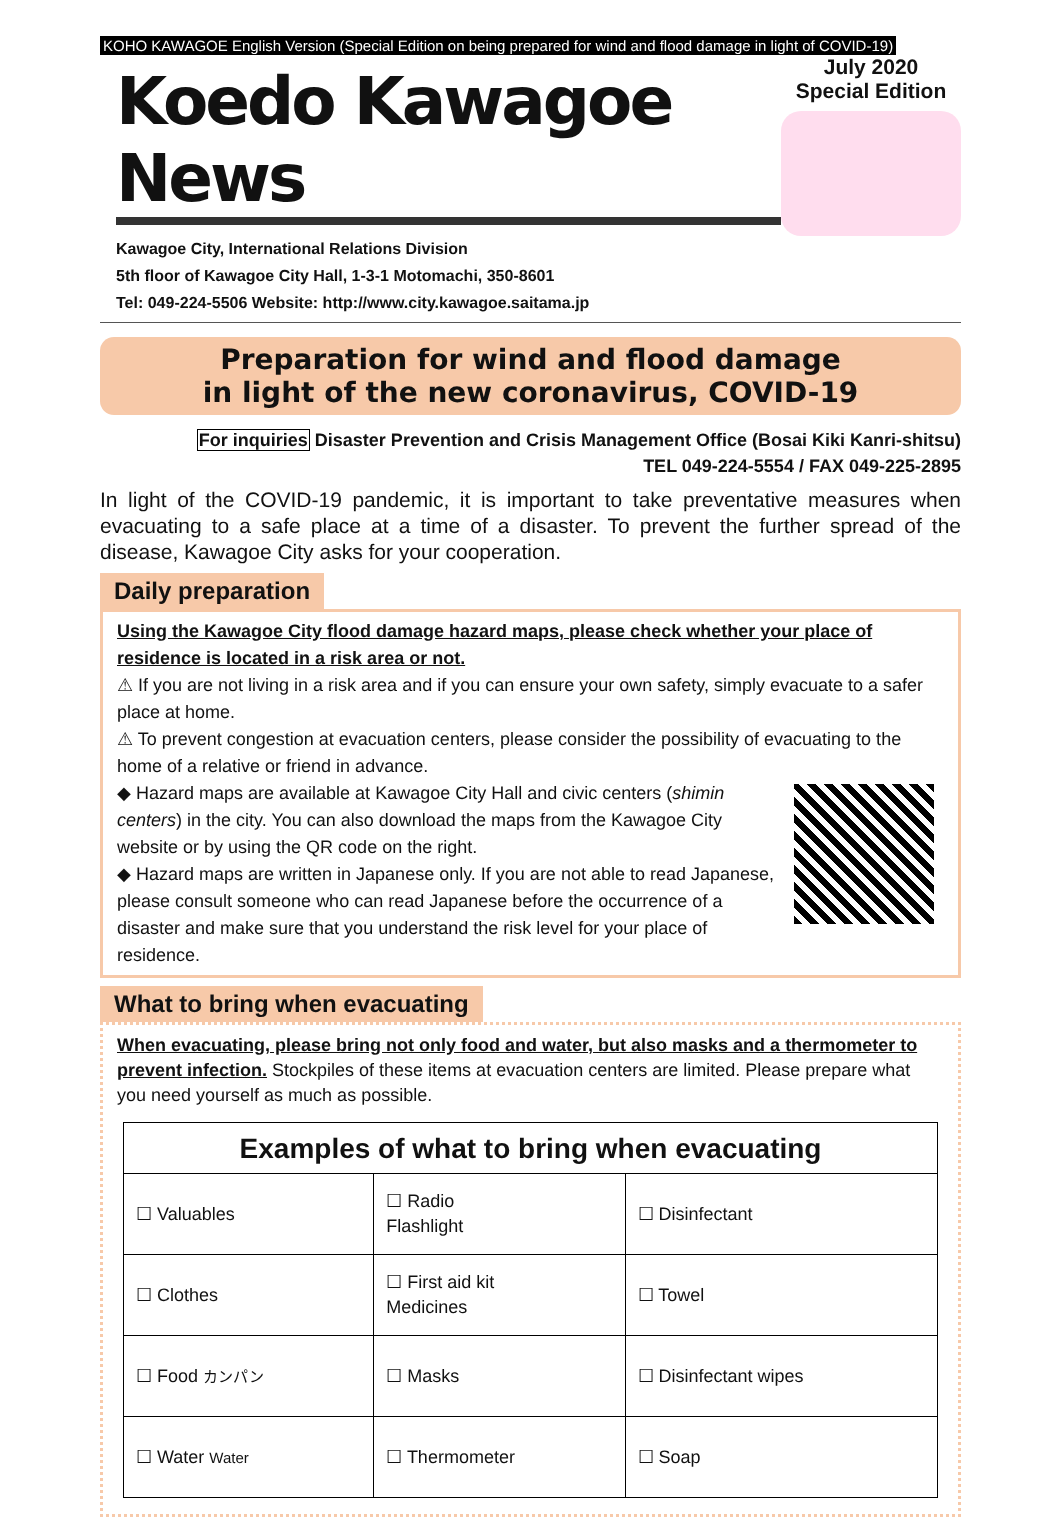KOHO KAWAGOE English Version (Special Edition on being prepared for wind and flood damage in light of COVID-19)
Koedo Kawagoe News
Kawagoe City, International Relations Division
5th floor of Kawagoe City Hall, 1-3-1 Motomachi, 350-8601
Tel: 049-224-5506 Website: http://www.city.kawagoe.saitama.jp
July 2020
Special Edition
Preparation for wind and flood damage
in light of the new coronavirus, COVID-19
For inquiries Disaster Prevention and Crisis Management Office (Bosai Kiki Kanri-shitsu)
TEL 049-224-5554 / FAX 049-225-2895
In light of the COVID-19 pandemic, it is important to take preventative measures when evacuating to a safe place at a time of a disaster. To prevent the further spread of the disease, Kawagoe City asks for your cooperation.
Daily preparation
Using the Kawagoe City flood damage hazard maps, please check whether your place of residence is located in a risk area or not.
⚠ If you are not living in a risk area and if you can ensure your own safety, simply evacuate to a safer place at home.
⚠ To prevent congestion at evacuation centers, please consider the possibility of evacuating to the home of a relative or friend in advance.
◆ Hazard maps are available at Kawagoe City Hall and civic centers (shimin centers) in the city. You can also download the maps from the Kawagoe City website or by using the QR code on the right.
◆ Hazard maps are written in Japanese only. If you are not able to read Japanese, please consult someone who can read Japanese before the occurrence of a disaster and make sure that you understand the risk level for your place of residence.
What to bring when evacuating
When evacuating, please bring not only food and water, but also masks and a thermometer to prevent infection. Stockpiles of these items at evacuation centers are limited. Please prepare what you need yourself as much as possible.
| Examples of what to bring when evacuating | | |
| --- | --- | --- |
| ☐ Valuables | ☐ Radio Flashlight | ☐ Disinfectant |
| ☐ Clothes | ☐ First aid kit Medicines | ☐ Towel |
| ☐ Food カンパン | ☐ Masks | ☐ Disinfectant wipes |
| ☐ Water Water | ☐ Thermometer | ☐ Soap |